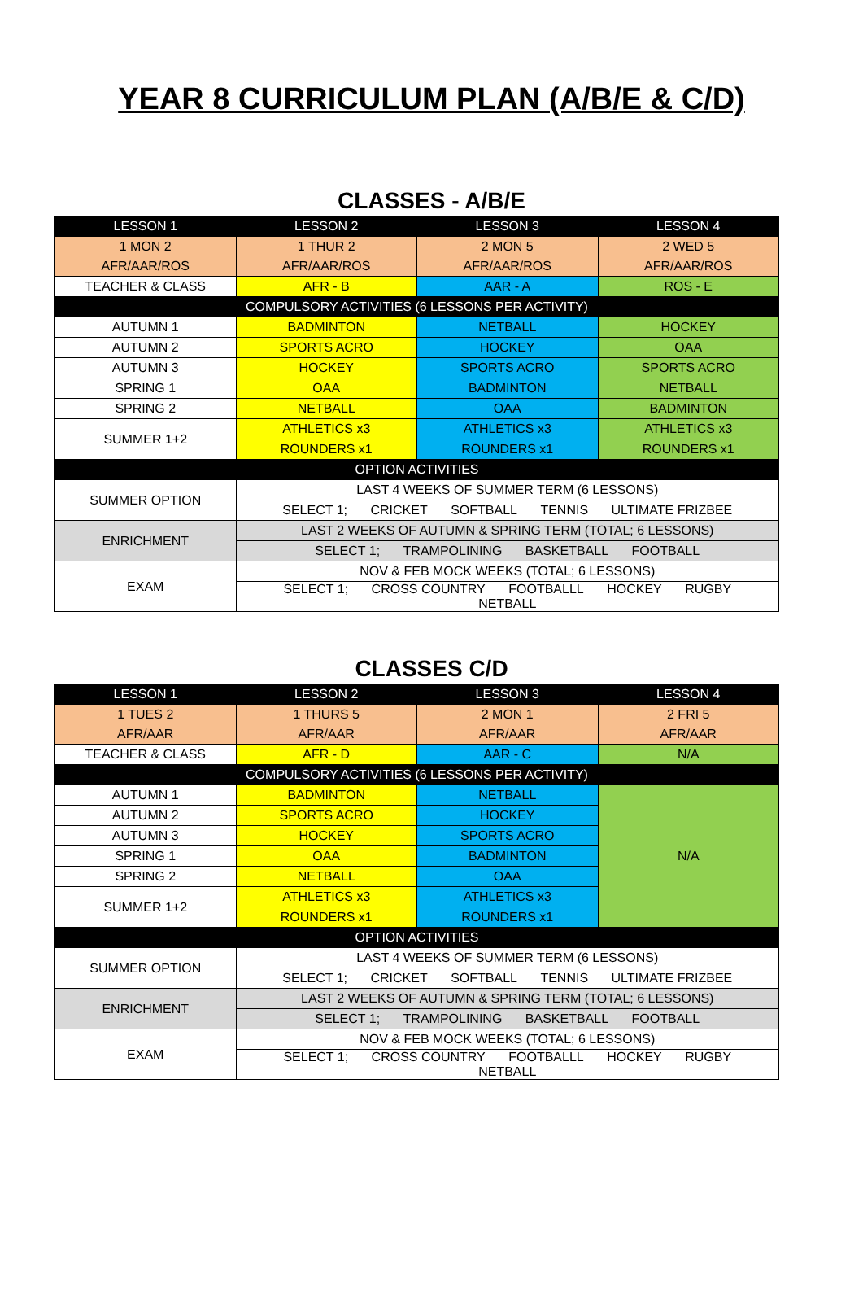YEAR 8 CURRICULUM PLAN (A/B/E & C/D)
CLASSES - A/B/E
| LESSON 1 | LESSON 2 | LESSON 3 | LESSON 4 |
| --- | --- | --- | --- |
| 1 MON 2 | 1 THUR 2 | 2 MON 5 | 2 WED 5 |
| AFR/AAR/ROS | AFR/AAR/ROS | AFR/AAR/ROS | AFR/AAR/ROS |
| TEACHER & CLASS | AFR - B | AAR - A | ROS - E |
| COMPULSORY ACTIVITIES (6 LESSONS PER ACTIVITY) | | | |
| AUTUMN 1 | BADMINTON | NETBALL | HOCKEY |
| AUTUMN 2 | SPORTS ACRO | HOCKEY | OAA |
| AUTUMN 3 | HOCKEY | SPORTS ACRO | SPORTS ACRO |
| SPRING 1 | OAA | BADMINTON | NETBALL |
| SPRING 2 | NETBALL | OAA | BADMINTON |
| SUMMER 1+2 | ATHLETICS x3 | ATHLETICS x3 | ATHLETICS x3 |
| | ROUNDERS x1 | ROUNDERS x1 | ROUNDERS x1 |
| OPTION ACTIVITIES | | | |
| SUMMER OPTION | LAST 4 WEEKS OF SUMMER TERM (6 LESSONS) | | |
| | SELECT 1; CRICKET SOFTBALL TENNIS ULTIMATE FRIZBEE | | |
| ENRICHMENT | LAST 2 WEEKS OF AUTUMN & SPRING TERM (TOTAL; 6 LESSONS) | | |
| | SELECT 1; TRAMPOLINING BASKETBALL FOOTBALL | | |
| EXAM | NOV & FEB MOCK WEEKS (TOTAL; 6 LESSONS) | | |
| | SELECT 1; CROSS COUNTRY FOOTBALLL HOCKEY RUGBY NETBALL | | |
CLASSES C/D
| LESSON 1 | LESSON 2 | LESSON 3 | LESSON 4 |
| --- | --- | --- | --- |
| 1 TUES 2 | 1 THURS 5 | 2 MON 1 | 2 FRI 5 |
| AFR/AAR | AFR/AAR | AFR/AAR | AFR/AAR |
| TEACHER & CLASS | AFR - D | AAR - C | N/A |
| COMPULSORY ACTIVITIES (6 LESSONS PER ACTIVITY) | | | |
| AUTUMN 1 | BADMINTON | NETBALL | N/A |
| AUTUMN 2 | SPORTS ACRO | HOCKEY | |
| AUTUMN 3 | HOCKEY | SPORTS ACRO | |
| SPRING 1 | OAA | BADMINTON | |
| SPRING 2 | NETBALL | OAA | |
| SUMMER 1+2 | ATHLETICS x3 | ATHLETICS x3 | |
| | ROUNDERS x1 | ROUNDERS x1 | |
| OPTION ACTIVITIES | | | |
| SUMMER OPTION | LAST 4 WEEKS OF SUMMER TERM (6 LESSONS) | | |
| | SELECT 1; CRICKET SOFTBALL TENNIS ULTIMATE FRIZBEE | | |
| ENRICHMENT | LAST 2 WEEKS OF AUTUMN & SPRING TERM (TOTAL; 6 LESSONS) | | |
| | SELECT 1; TRAMPOLINING BASKETBALL FOOTBALL | | |
| EXAM | NOV & FEB MOCK WEEKS (TOTAL; 6 LESSONS) | | |
| | SELECT 1; CROSS COUNTRY FOOTBALLL HOCKEY RUGBY NETBALL | | |